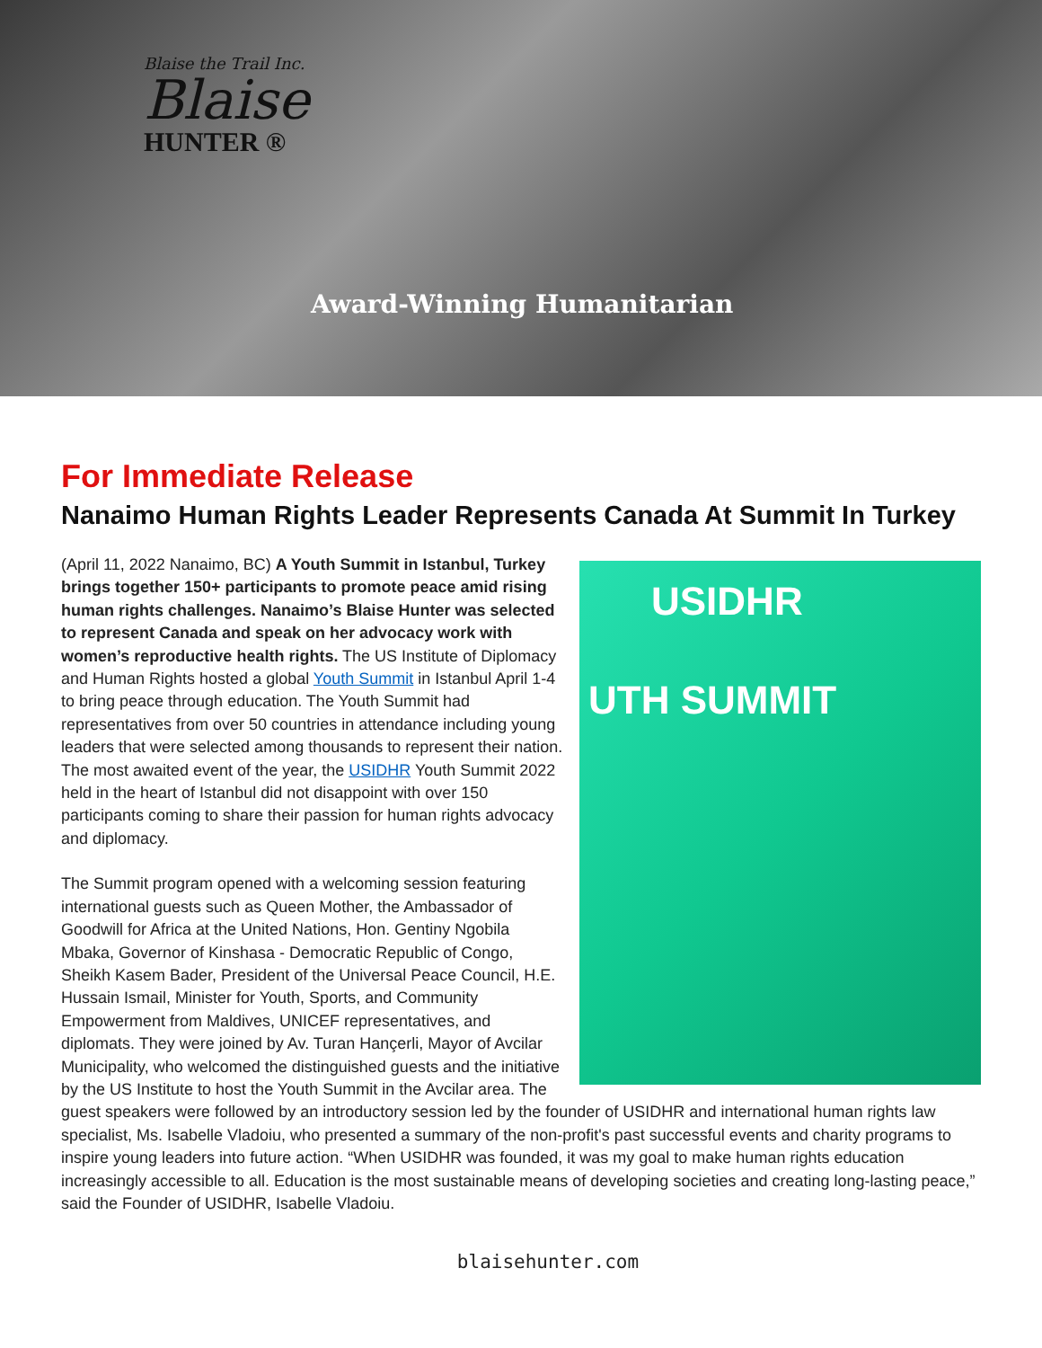Blaise the Trail Inc.
Blaise
HUNTER ®
Award-Winning Humanitarian
For Immediate Release
Nanaimo Human Rights Leader Represents Canada At Summit In Turkey
USIDHR
UTH SUMMIT
(April 11, 2022 Nanaimo, BC) A Youth Summit in Istanbul, Turkey brings together 150+ participants to promote peace amid rising human rights challenges. Nanaimo’s Blaise Hunter was selected to represent Canada and speak on her advocacy work with women’s reproductive health rights. The US Institute of Diplomacy and Human Rights hosted a global Youth Summit in Istanbul April 1-4 to bring peace through education. The Youth Summit had representatives from over 50 countries in attendance including young leaders that were selected among thousands to represent their nation. The most awaited event of the year, the USIDHR Youth Summit 2022 held in the heart of Istanbul did not disappoint with over 150 participants coming to share their passion for human rights advocacy and diplomacy.
The Summit program opened with a welcoming session featuring international guests such as Queen Mother, the Ambassador of Goodwill for Africa at the United Nations, Hon. Gentiny Ngobila Mbaka, Governor of Kinshasa - Democratic Republic of Congo, Sheikh Kasem Bader, President of the Universal Peace Council, H.E. Hussain Ismail, Minister for Youth, Sports, and Community Empowerment from Maldives, UNICEF representatives, and diplomats. They were joined by Av. Turan Hançerli, Mayor of Avcilar Municipality, who welcomed the distinguished guests and the initiative by the US Institute to host the Youth Summit in the Avcilar area. The guest speakers were followed by an introductory session led by the founder of USIDHR and international human rights law specialist, Ms. Isabelle Vladoiu, who presented a summary of the non-profit's past successful events and charity programs to inspire young leaders into future action. “When USIDHR was founded, it was my goal to make human rights education increasingly accessible to all. Education is the most sustainable means of developing societies and creating long-lasting peace,” said the Founder of USIDHR, Isabelle Vladoiu.
blaisehunter.com